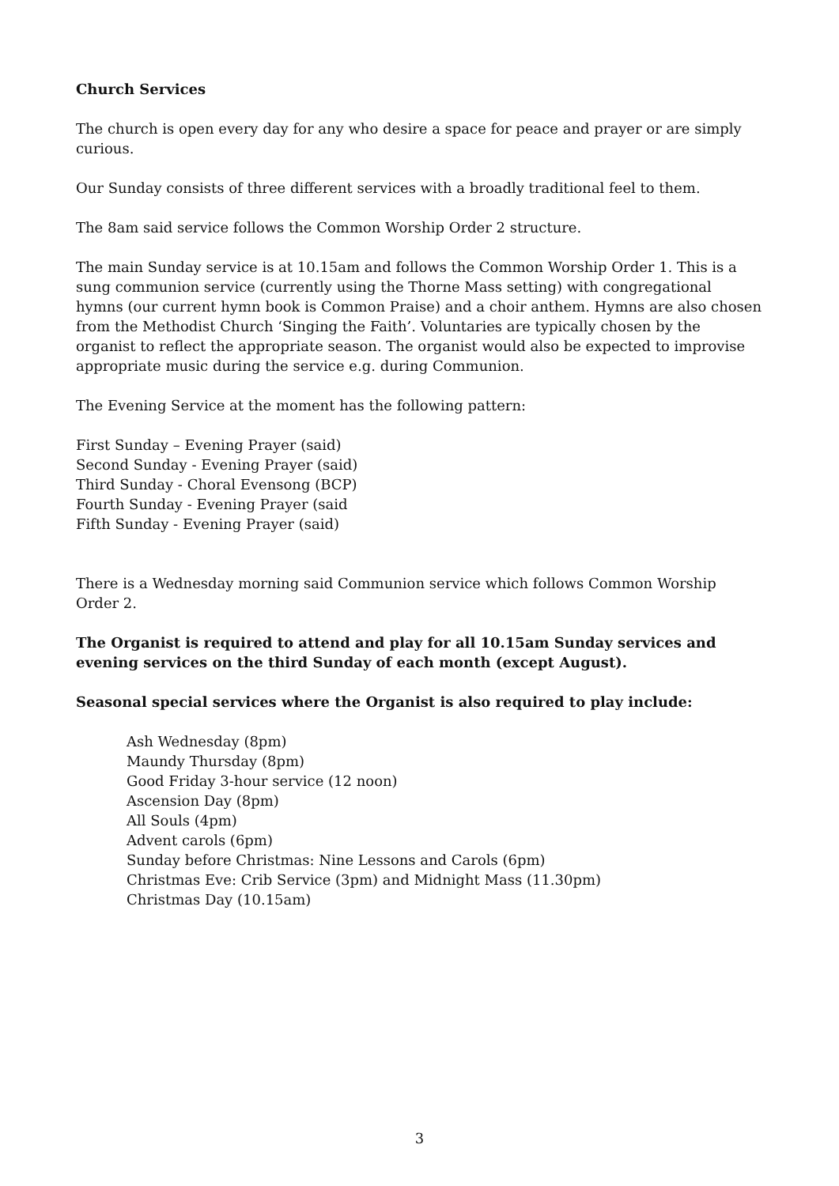Church Services
The church is open every day for any who desire a space for peace and prayer or are simply curious.
Our Sunday consists of three different services with a broadly traditional feel to them.
The 8am said service follows the Common Worship Order 2 structure.
The main Sunday service is at 10.15am and follows the Common Worship Order 1. This is a sung communion service (currently using the Thorne Mass setting) with congregational hymns (our current hymn book is Common Praise) and a choir anthem. Hymns are also chosen from the Methodist Church ‘Singing the Faith’. Voluntaries are typically chosen by the organist to reflect the appropriate season. The organist would also be expected to improvise appropriate music during the service e.g. during Communion.
The Evening Service at the moment has the following pattern:
First Sunday – Evening Prayer (said)
Second Sunday - Evening Prayer (said)
Third Sunday - Choral Evensong (BCP)
Fourth Sunday - Evening Prayer (said
Fifth Sunday - Evening Prayer (said)
There is a Wednesday morning said Communion service which follows Common Worship Order 2.
The Organist is required to attend and play for all 10.15am Sunday services and evening services on the third Sunday of each month (except August).
Seasonal special services where the Organist is also required to play include:
Ash Wednesday (8pm)
Maundy Thursday (8pm)
Good Friday 3-hour service (12 noon)
Ascension Day (8pm)
All Souls (4pm)
Advent carols (6pm)
Sunday before Christmas: Nine Lessons and Carols (6pm)
Christmas Eve: Crib Service (3pm) and Midnight Mass (11.30pm)
Christmas Day (10.15am)
3